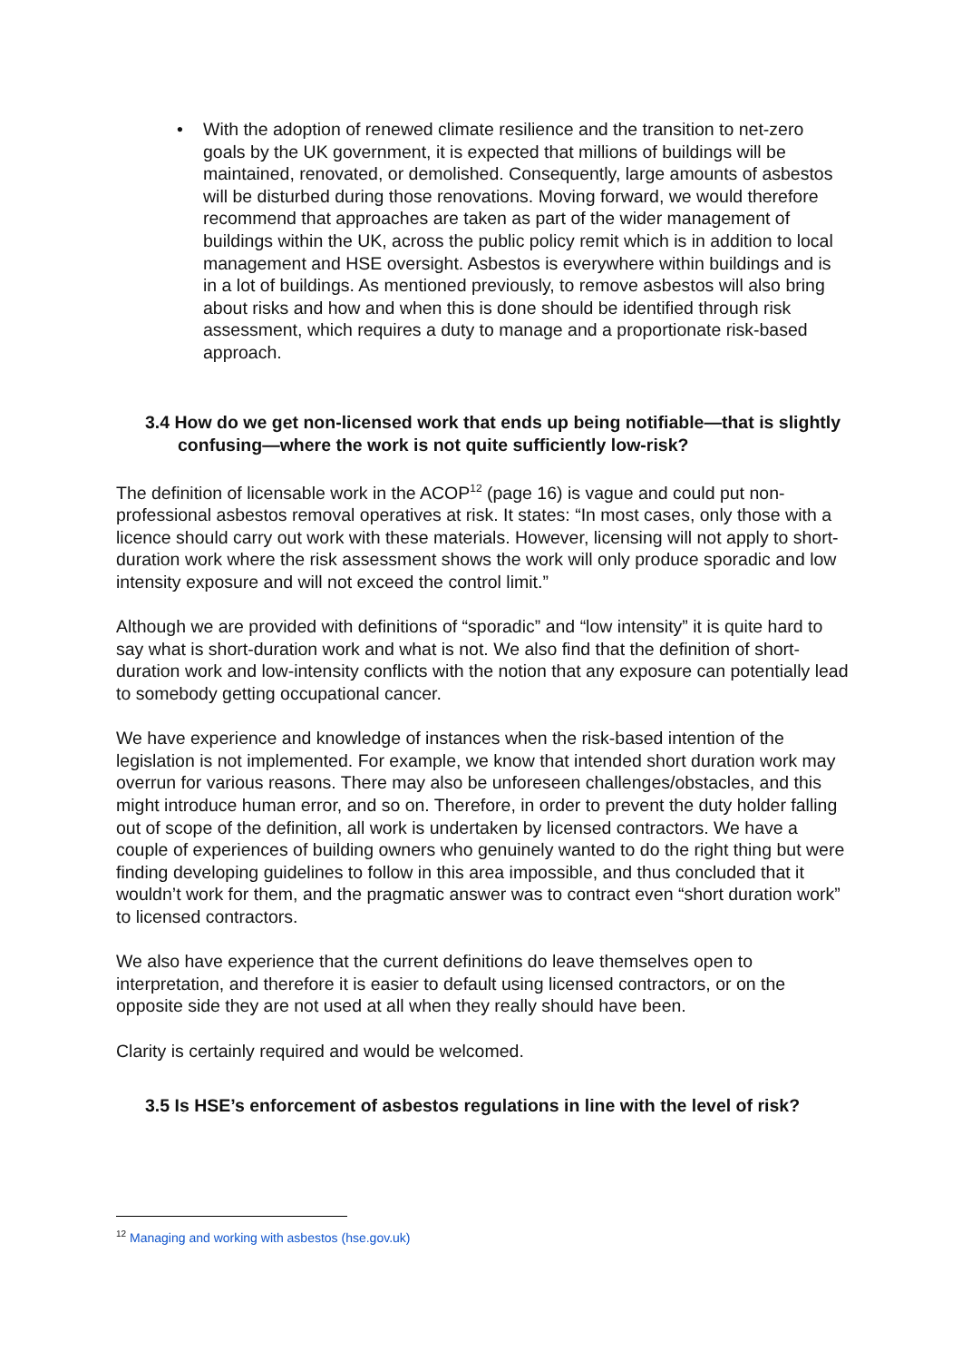• With the adoption of renewed climate resilience and the transition to net-zero goals by the UK government, it is expected that millions of buildings will be maintained, renovated, or demolished. Consequently, large amounts of asbestos will be disturbed during those renovations. Moving forward, we would therefore recommend that approaches are taken as part of the wider management of buildings within the UK, across the public policy remit which is in addition to local management and HSE oversight. Asbestos is everywhere within buildings and is in a lot of buildings. As mentioned previously, to remove asbestos will also bring about risks and how and when this is done should be identified through risk assessment, which requires a duty to manage and a proportionate risk-based approach.
3.4 How do we get non-licensed work that ends up being notifiable—that is slightly confusing—where the work is not quite sufficiently low-risk?
The definition of licensable work in the ACOP<sup>12</sup> (page 16) is vague and could put non-professional asbestos removal operatives at risk. It states: “In most cases, only those with a licence should carry out work with these materials. However, licensing will not apply to short-duration work where the risk assessment shows the work will only produce sporadic and low intensity exposure and will not exceed the control limit.”
Although we are provided with definitions of “sporadic” and “low intensity” it is quite hard to say what is short-duration work and what is not. We also find that the definition of short-duration work and low-intensity conflicts with the notion that any exposure can potentially lead to somebody getting occupational cancer.
We have experience and knowledge of instances when the risk-based intention of the legislation is not implemented. For example, we know that intended short duration work may overrun for various reasons. There may also be unforeseen challenges/obstacles, and this might introduce human error, and so on. Therefore, in order to prevent the duty holder falling out of scope of the definition, all work is undertaken by licensed contractors. We have a couple of experiences of building owners who genuinely wanted to do the right thing but were finding developing guidelines to follow in this area impossible, and thus concluded that it wouldn’t work for them, and the pragmatic answer was to contract even “short duration work” to licensed contractors.
We also have experience that the current definitions do leave themselves open to interpretation, and therefore it is easier to default using licensed contractors, or on the opposite side they are not used at all when they really should have been.
Clarity is certainly required and would be welcomed.
3.5 Is HSE’s enforcement of asbestos regulations in line with the level of risk?
<sup>12</sup> Managing and working with asbestos (hse.gov.uk)